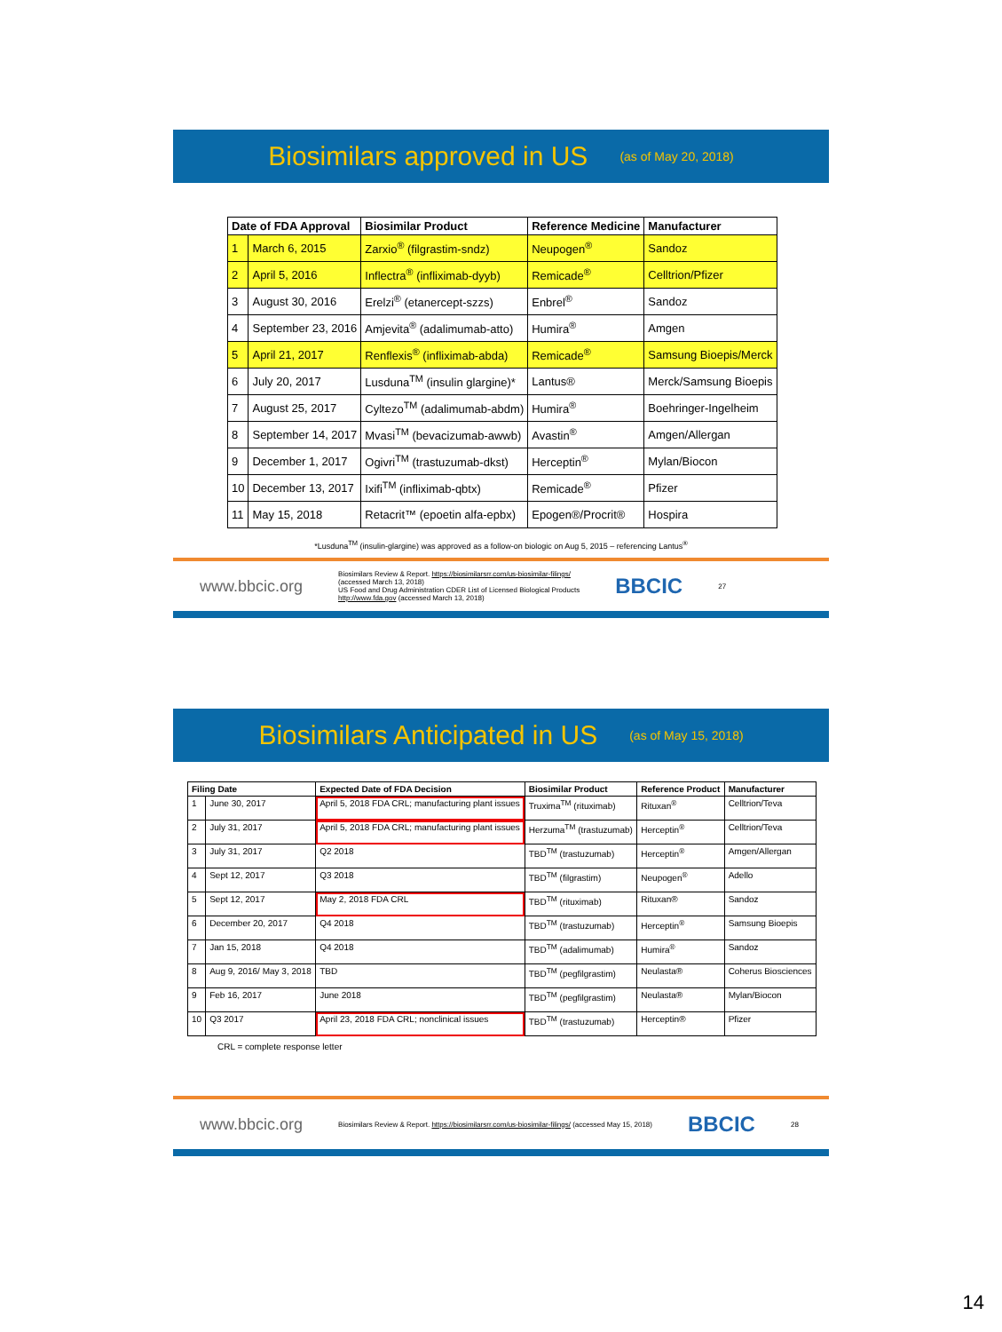Biosimilars approved in US (as of May 20, 2018)
| Date of FDA Approval | | Biosimilar Product | Reference Medicine | Manufacturer |
| --- | --- | --- | --- | --- |
| 1 | March 6, 2015 | Zarxio<sup>®</sup> (filgrastim-sndz) | Neupogen<sup>®</sup> | Sandoz |
| 2 | April 5, 2016 | Inflectra<sup>®</sup> (infliximab-dyyb) | Remicade<sup>®</sup> | Celltrion/Pfizer |
| 3 | August 30, 2016 | Erelzi<sup>®</sup> (etanercept-szzs) | Enbrel<sup>®</sup> | Sandoz |
| 4 | September 23, 2016 | Amjevita<sup>®</sup> (adalimumab-atto) | Humira<sup>®</sup> | Amgen |
| 5 | April 21, 2017 | Renflexis<sup>®</sup> (infliximab-abda) | Remicade<sup>®</sup> | Samsung Bioepis/Merck |
| 6 | July 20, 2017 | Lusduna<sup>TM</sup> (insulin glargine)* | Lantus® | Merck/Samsung Bioepis |
| 7 | August 25, 2017 | Cyltezo<sup>TM</sup> (adalimumab-abdm) | Humira<sup>®</sup> | Boehringer-Ingelheim |
| 8 | September 14, 2017 | Mvasi<sup>TM</sup> (bevacizumab-awwb) | Avastin<sup>®</sup> | Amgen/Allergan |
| 9 | December 1, 2017 | Ogivri<sup>TM</sup> (trastuzumab-dkst) | Herceptin<sup>®</sup> | Mylan/Biocon |
| 10 | December 13, 2017 | Ixifi<sup>TM</sup> (infliximab-qbtx) | Remicade<sup>®</sup> | Pfizer |
| 11 | May 15, 2018 | Retacrit™ (epoetin alfa-epbx) | Epogen®/Procrit® | Hospira |
*Lusduna<sup>TM</sup> (insulin-glargine) was approved as a follow-on biologic on Aug 5, 2015 – referencing Lantus<sup>®</sup>
www.bbcic.org Biosimilars Review & Report. https://biosimilarsrr.com/us-biosimilar-filings/
(accessed March 13, 2018)
US Food and Drug Administration CDER List of Licensed Biological Products
http://www.fda.gov (accessed March 13, 2018) BBCIC 27
Biosimilars Anticipated in US (as of May 15, 2018)
| Filing Date | | Expected Date of FDA Decision | Biosimilar Product | Reference Product | Manufacturer |
| --- | --- | --- | --- | --- | --- |
| 1 | June 30, 2017 | April 5, 2018 FDA CRL; manufacturing plant issues | Truxima<sup>TM</sup> (rituximab) | Rituxan<sup>®</sup> | Celltrion/Teva |
| 2 | July 31, 2017 | April 5, 2018 FDA CRL; manufacturing plant issues | Herzuma<sup>TM</sup> (trastuzumab) | Herceptin<sup>®</sup> | Celltrion/Teva |
| 3 | July 31, 2017 | Q2 2018 | TBD<sup>TM</sup> (trastuzumab) | Herceptin<sup>®</sup> | Amgen/Allergan |
| 4 | Sept 12, 2017 | Q3 2018 | TBD<sup>TM</sup> (filgrastim) | Neupogen<sup>®</sup> | Adello |
| 5 | Sept 12, 2017 | May 2, 2018 FDA CRL | TBD<sup>TM</sup> (rituximab) | Rituxan® | Sandoz |
| 6 | December 20, 2017 | Q4 2018 | TBD<sup>TM</sup> (trastuzumab) | Herceptin<sup>®</sup> | Samsung Bioepis |
| 7 | Jan 15, 2018 | Q4 2018 | TBD<sup>TM</sup> (adalimumab) | Humira<sup>®</sup> | Sandoz |
| 8 | Aug 9, 2016/ May 3, 2018 | TBD | TBD<sup>TM</sup> (pegfilgrastim) | Neulasta® | Coherus Biosciences |
| 9 | Feb 16, 2017 | June 2018 | TBD<sup>TM</sup> (pegfilgrastim) | Neulasta® | Mylan/Biocon |
| 10 | Q3 2017 | April 23, 2018 FDA CRL; nonclinical issues | TBD<sup>TM</sup> (trastuzumab) | Herceptin® | Pfizer |
CRL = complete response letter
www.bbcic.org Biosimilars Review & Report. https://biosimilarsrr.com/us-biosimilar-filings/ (accessed May 15, 2018) BBCIC 28
14